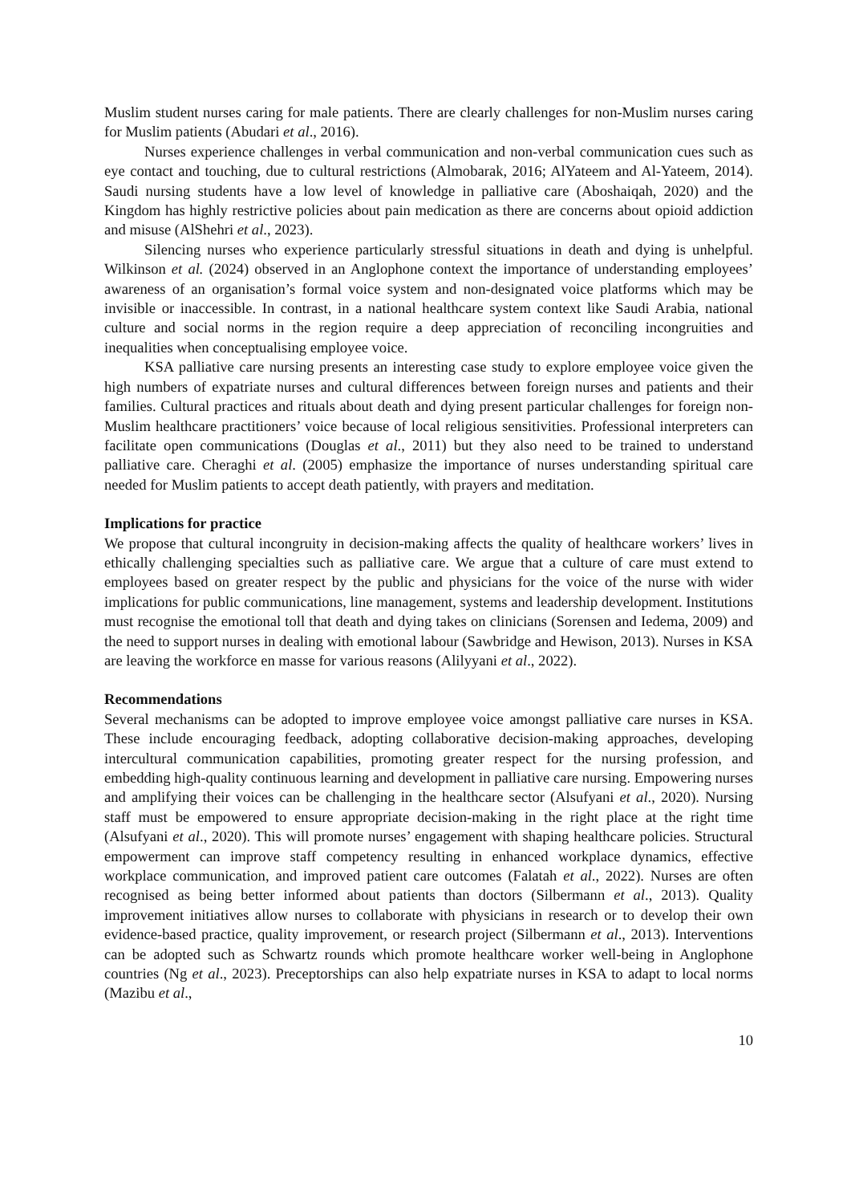Muslim student nurses caring for male patients. There are clearly challenges for non-Muslim nurses caring for Muslim patients (Abudari et al., 2016).
Nurses experience challenges in verbal communication and non-verbal communication cues such as eye contact and touching, due to cultural restrictions (Almobarak, 2016; AlYateem and Al-Yateem, 2014). Saudi nursing students have a low level of knowledge in palliative care (Aboshaiqah, 2020) and the Kingdom has highly restrictive policies about pain medication as there are concerns about opioid addiction and misuse (AlShehri et al., 2023).
Silencing nurses who experience particularly stressful situations in death and dying is unhelpful. Wilkinson et al. (2024) observed in an Anglophone context the importance of understanding employees’ awareness of an organisation’s formal voice system and non-designated voice platforms which may be invisible or inaccessible. In contrast, in a national healthcare system context like Saudi Arabia, national culture and social norms in the region require a deep appreciation of reconciling incongruities and inequalities when conceptualising employee voice.
KSA palliative care nursing presents an interesting case study to explore employee voice given the high numbers of expatriate nurses and cultural differences between foreign nurses and patients and their families. Cultural practices and rituals about death and dying present particular challenges for foreign non-Muslim healthcare practitioners’ voice because of local religious sensitivities. Professional interpreters can facilitate open communications (Douglas et al., 2011) but they also need to be trained to understand palliative care. Cheraghi et al. (2005) emphasize the importance of nurses understanding spiritual care needed for Muslim patients to accept death patiently, with prayers and meditation.
Implications for practice
We propose that cultural incongruity in decision-making affects the quality of healthcare workers’ lives in ethically challenging specialties such as palliative care. We argue that a culture of care must extend to employees based on greater respect by the public and physicians for the voice of the nurse with wider implications for public communications, line management, systems and leadership development. Institutions must recognise the emotional toll that death and dying takes on clinicians (Sorensen and Iedema, 2009) and the need to support nurses in dealing with emotional labour (Sawbridge and Hewison, 2013). Nurses in KSA are leaving the workforce en masse for various reasons (Alilyyani et al., 2022).
Recommendations
Several mechanisms can be adopted to improve employee voice amongst palliative care nurses in KSA. These include encouraging feedback, adopting collaborative decision-making approaches, developing intercultural communication capabilities, promoting greater respect for the nursing profession, and embedding high-quality continuous learning and development in palliative care nursing. Empowering nurses and amplifying their voices can be challenging in the healthcare sector (Alsufyani et al., 2020). Nursing staff must be empowered to ensure appropriate decision-making in the right place at the right time (Alsufyani et al., 2020). This will promote nurses’ engagement with shaping healthcare policies. Structural empowerment can improve staff competency resulting in enhanced workplace dynamics, effective workplace communication, and improved patient care outcomes (Falatah et al., 2022). Nurses are often recognised as being better informed about patients than doctors (Silbermann et al., 2013). Quality improvement initiatives allow nurses to collaborate with physicians in research or to develop their own evidence-based practice, quality improvement, or research project (Silbermann et al., 2013). Interventions can be adopted such as Schwartz rounds which promote healthcare worker well-being in Anglophone countries (Ng et al., 2023). Preceptorships can also help expatriate nurses in KSA to adapt to local norms (Mazibu et al.,
10